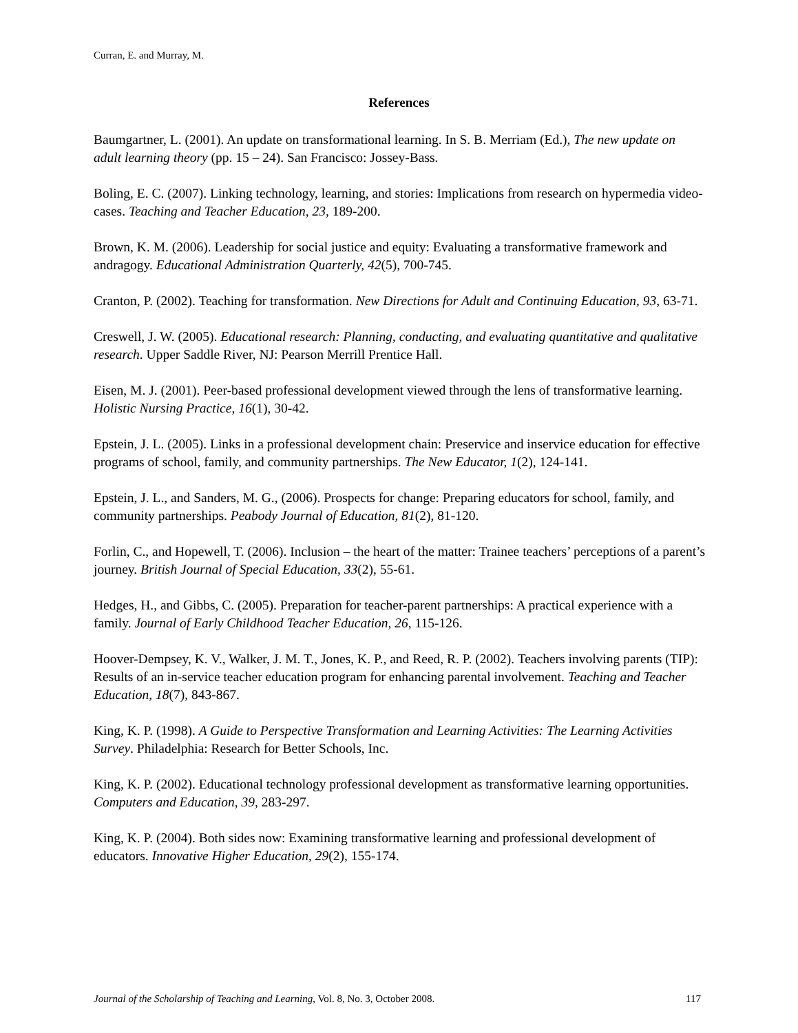Curran, E. and Murray, M.
References
Baumgartner, L. (2001). An update on transformational learning. In S. B. Merriam (Ed.), The new update on adult learning theory (pp. 15 – 24). San Francisco: Jossey-Bass.
Boling, E. C. (2007). Linking technology, learning, and stories: Implications from research on hypermedia video-cases. Teaching and Teacher Education, 23, 189-200.
Brown, K. M. (2006). Leadership for social justice and equity: Evaluating a transformative framework and andragogy. Educational Administration Quarterly, 42(5), 700-745.
Cranton, P. (2002). Teaching for transformation. New Directions for Adult and Continuing Education, 93, 63-71.
Creswell, J. W. (2005). Educational research: Planning, conducting, and evaluating quantitative and qualitative research. Upper Saddle River, NJ: Pearson Merrill Prentice Hall.
Eisen, M. J. (2001). Peer-based professional development viewed through the lens of transformative learning. Holistic Nursing Practice, 16(1), 30-42.
Epstein, J. L. (2005). Links in a professional development chain: Preservice and inservice education for effective programs of school, family, and community partnerships. The New Educator, 1(2), 124-141.
Epstein, J. L., and Sanders, M. G., (2006). Prospects for change: Preparing educators for school, family, and community partnerships. Peabody Journal of Education, 81(2), 81-120.
Forlin, C., and Hopewell, T. (2006). Inclusion – the heart of the matter: Trainee teachers’ perceptions of a parent’s journey. British Journal of Special Education, 33(2), 55-61.
Hedges, H., and Gibbs, C. (2005). Preparation for teacher-parent partnerships: A practical experience with a family. Journal of Early Childhood Teacher Education, 26, 115-126.
Hoover-Dempsey, K. V., Walker, J. M. T., Jones, K. P., and Reed, R. P. (2002). Teachers involving parents (TIP): Results of an in-service teacher education program for enhancing parental involvement. Teaching and Teacher Education, 18(7), 843-867.
King, K. P. (1998). A Guide to Perspective Transformation and Learning Activities: The Learning Activities Survey. Philadelphia: Research for Better Schools, Inc.
King, K. P. (2002). Educational technology professional development as transformative learning opportunities. Computers and Education, 39, 283-297.
King, K. P. (2004). Both sides now: Examining transformative learning and professional development of educators. Innovative Higher Education, 29(2), 155-174.
Journal of the Scholarship of Teaching and Learning, Vol. 8, No. 3, October 2008. 117